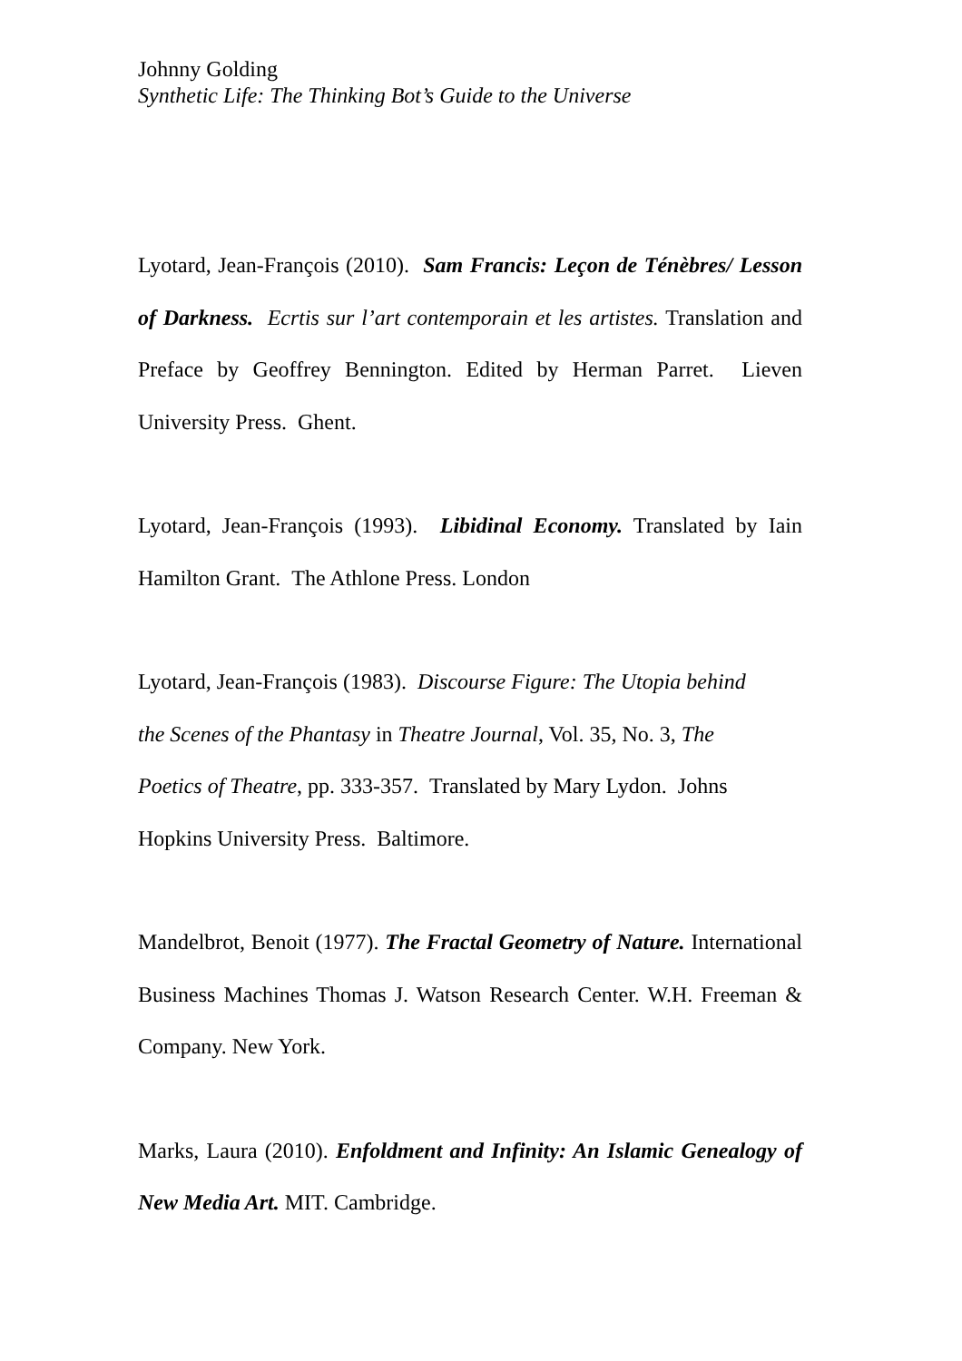Johnny Golding
Synthetic Life: The Thinking Bot’s Guide to the Universe
Lyotard, Jean-François (2010). Sam Francis: Leçon de Ténèbres/ Lesson of Darkness. Ecrtis sur l’art contemporain et les artistes. Translation and Preface by Geoffrey Bennington. Edited by Herman Parret. Lieven University Press. Ghent.
Lyotard, Jean-François (1993). Libidinal Economy. Translated by Iain Hamilton Grant. The Athlone Press. London
Lyotard, Jean-François (1983). Discourse Figure: The Utopia behind
the Scenes of the Phantasy in Theatre Journal, Vol. 35, No. 3, The
Poetics of Theatre, pp. 333-357. Translated by Mary Lydon. Johns
Hopkins University Press. Baltimore.
Mandelbrot, Benoit (1977). The Fractal Geometry of Nature. International Business Machines Thomas J. Watson Research Center. W.H. Freeman & Company. New York.
Marks, Laura (2010). Enfoldment and Infinity: An Islamic Genealogy of New Media Art. MIT. Cambridge.